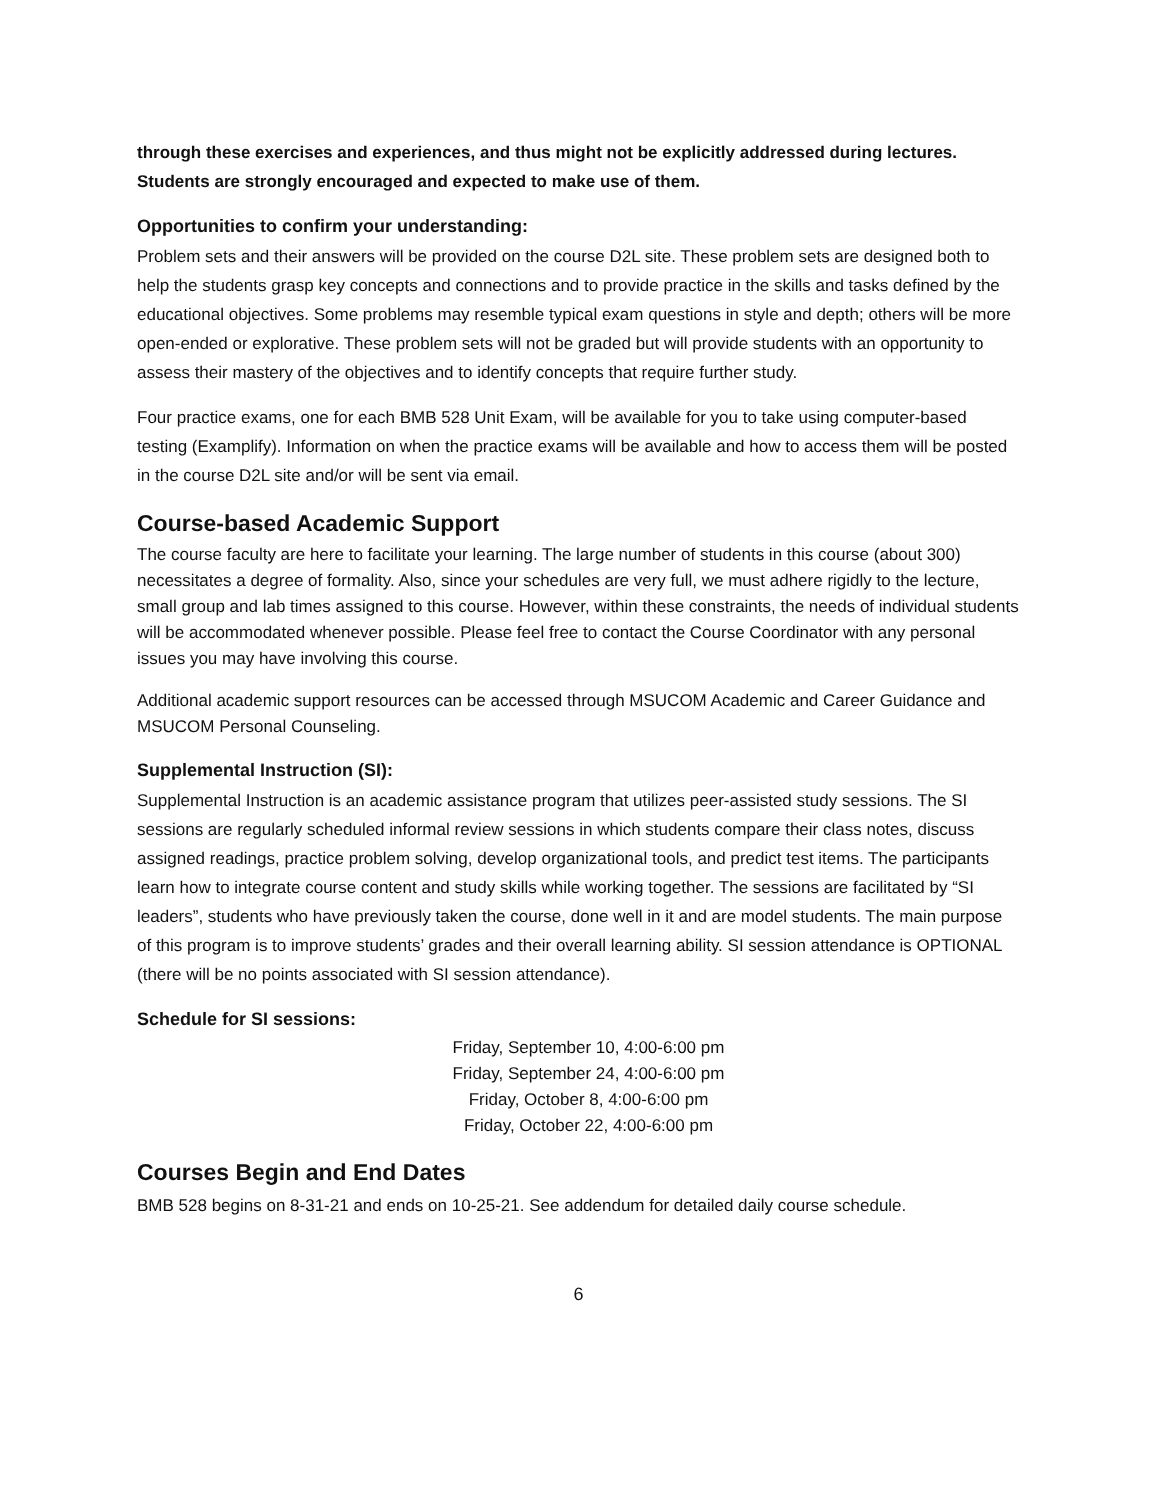through these exercises and experiences, and thus might not be explicitly addressed during lectures. Students are strongly encouraged and expected to make use of them.
Opportunities to confirm your understanding:
Problem sets and their answers will be provided on the course D2L site. These problem sets are designed both to help the students grasp key concepts and connections and to provide practice in the skills and tasks defined by the educational objectives. Some problems may resemble typical exam questions in style and depth; others will be more open-ended or explorative. These problem sets will not be graded but will provide students with an opportunity to assess their mastery of the objectives and to identify concepts that require further study.
Four practice exams, one for each BMB 528 Unit Exam, will be available for you to take using computer-based testing (Examplify). Information on when the practice exams will be available and how to access them will be posted in the course D2L site and/or will be sent via email.
Course-based Academic Support
The course faculty are here to facilitate your learning. The large number of students in this course (about 300) necessitates a degree of formality. Also, since your schedules are very full, we must adhere rigidly to the lecture, small group and lab times assigned to this course. However, within these constraints, the needs of individual students will be accommodated whenever possible. Please feel free to contact the Course Coordinator with any personal issues you may have involving this course.
Additional academic support resources can be accessed through MSUCOM Academic and Career Guidance and MSUCOM Personal Counseling.
Supplemental Instruction (SI):
Supplemental Instruction is an academic assistance program that utilizes peer-assisted study sessions. The SI sessions are regularly scheduled informal review sessions in which students compare their class notes, discuss assigned readings, practice problem solving, develop organizational tools, and predict test items. The participants learn how to integrate course content and study skills while working together. The sessions are facilitated by “SI leaders”, students who have previously taken the course, done well in it and are model students. The main purpose of this program is to improve students’ grades and their overall learning ability. SI session attendance is OPTIONAL (there will be no points associated with SI session attendance).
Schedule for SI sessions:
Friday, September 10, 4:00-6:00 pm
Friday, September 24, 4:00-6:00 pm
Friday, October 8, 4:00-6:00 pm
Friday, October 22, 4:00-6:00 pm
Courses Begin and End Dates
BMB 528 begins on 8-31-21 and ends on 10-25-21. See addendum for detailed daily course schedule.
6